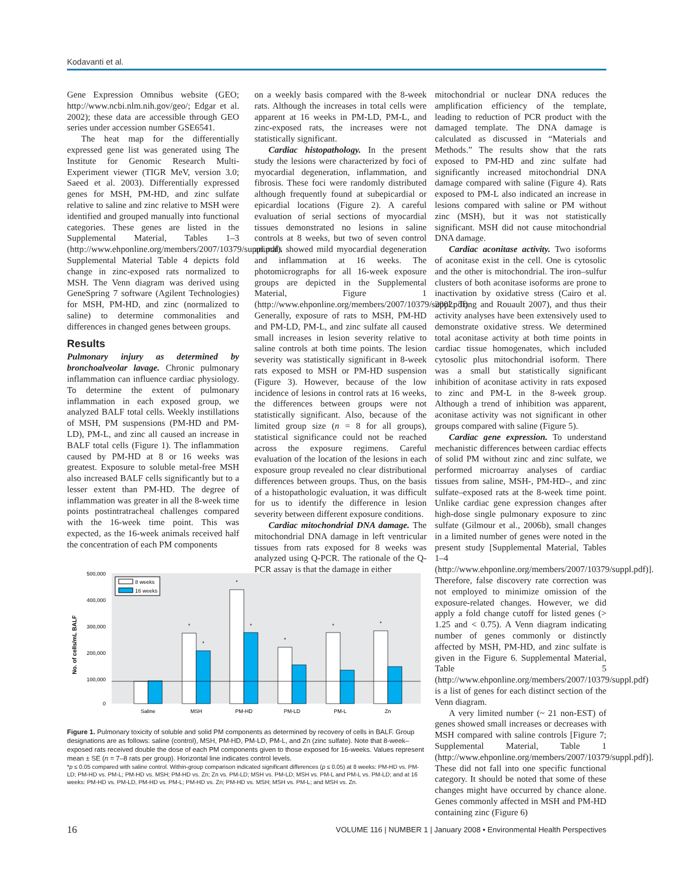Kodavanti et al.
Gene Expression Omnibus website (GEO; http://www.ncbi.nlm.nih.gov/geo/; Edgar et al. 2002); these data are accessible through GEO series under accession number GSE6541.
The heat map for the differentially expressed gene list was generated using The Institute for Genomic Research Multi-Experiment viewer (TIGR MeV, version 3.0; Saeed et al. 2003). Differentially expressed genes for MSH, PM-HD, and zinc sulfate relative to saline and zinc relative to MSH were identified and grouped manually into functional categories. These genes are listed in the Supplemental Material, Tables 1–3 (http://www.ehponline.org/members/2007/10379/suppl.pdf). Supplemental Material Table 4 depicts fold change in zinc-exposed rats normalized to MSH. The Venn diagram was derived using GeneSpring 7 software (Agilent Technologies) for MSH, PM-HD, and zinc (normalized to saline) to determine commonalities and differences in changed genes between groups.
Results
Pulmonary injury as determined by bronchoalveolar lavage. Chronic pulmonary inflammation can influence cardiac physiology. To determine the extent of pulmonary inflammation in each exposed group, we analyzed BALF total cells. Weekly instillations of MSH, PM suspensions (PM-HD and PM-LD), PM-L, and zinc all caused an increase in BALF total cells (Figure 1). The inflammation caused by PM-HD at 8 or 16 weeks was greatest. Exposure to soluble metal-free MSH also increased BALF cells significantly but to a lesser extent than PM-HD. The degree of inflammation was greater in all the 8-week time points postintratracheal challenges compared with the 16-week time point. This was expected, as the 16-week animals received half the concentration of each PM components
on a weekly basis compared with the 8-week rats. Although the increases in total cells were apparent at 16 weeks in PM-LD, PM-L, and zinc-exposed rats, the increases were not statistically significant.
Cardiac histopathology. In the present study the lesions were characterized by foci of myocardial degeneration, inflammation, and fibrosis. These foci were randomly distributed although frequently found at subepicardial or epicardial locations (Figure 2). A careful evaluation of serial sections of myocardial tissues demonstrated no lesions in saline controls at 8 weeks, but two of seven control animals showed mild myocardial degeneration and inflammation at 16 weeks. The photomicrographs for all 16-week exposure groups are depicted in the Supplemental Material, Figure 1 (http://www.ehponline.org/members/2007/10379/suppl.pdf). Generally, exposure of rats to MSH, PM-HD and PM-LD, PM-L, and zinc sulfate all caused small increases in lesion severity relative to saline controls at both time points. The lesion severity was statistically significant in 8-week rats exposed to MSH or PM-HD suspension (Figure 3). However, because of the low incidence of lesions in control rats at 16 weeks, the differences between groups were not statistically significant. Also, because of the limited group size (n = 8 for all groups), statistical significance could not be reached across the exposure regimens. Careful evaluation of the location of the lesions in each exposure group revealed no clear distributional differences between groups. Thus, on the basis of a histopathologic evaluation, it was difficult for us to identify the difference in lesion severity between different exposure conditions.
Cardiac mitochondrial DNA damage. The mitochondrial DNA damage in left ventricular tissues from rats exposed for 8 weeks was analyzed using Q-PCR. The rationale of the Q-PCR assay is that the damage in either
mitochondrial or nuclear DNA reduces the amplification efficiency of the template, leading to reduction of PCR product with the damaged template. The DNA damage is calculated as discussed in “Materials and Methods.” The results show that the rats exposed to PM-HD and zinc sulfate had significantly increased mitochondrial DNA damage compared with saline (Figure 4). Rats exposed to PM-L also indicated an increase in lesions compared with saline or PM without zinc (MSH), but it was not statistically significant. MSH did not cause mitochondrial DNA damage.
Cardiac aconitase activity. Two isoforms of aconitase exist in the cell. One is cytosolic and the other is mitochondrial. The iron–sulfur clusters of both aconitase isoforms are prone to inactivation by oxidative stress (Cairo et al. 2002; Tong and Rouault 2007), and thus their activity analyses have been extensively used to demonstrate oxidative stress. We determined total aconitase activity at both time points in cardiac tissue homogenates, which included cytosolic plus mitochondrial isoform. There was a small but statistically significant inhibition of aconitase activity in rats exposed to zinc and PM-L in the 8-week group. Although a trend of inhibition was apparent, aconitase activity was not significant in other groups compared with saline (Figure 5).
Cardiac gene expression. To understand mechanistic differences between cardiac effects of solid PM without zinc and zinc sulfate, we performed microarray analyses of cardiac tissues from saline, MSH-, PM-HD–, and zinc sulfate–exposed rats at the 8-week time point. Unlike cardiac gene expression changes after high-dose single pulmonary exposure to zinc sulfate (Gilmour et al., 2006b), small changes in a limited number of genes were noted in the present study [Supplemental Material, Tables 1–4 (http://www.ehponline.org/members/2007/10379/suppl.pdf)]. Therefore, false discovery rate correction was not employed to minimize omission of the exposure-related changes. However, we did apply a fold change cutoff for listed genes (> 1.25 and < 0.75). A Venn diagram indicating number of genes commonly or distinctly affected by MSH, PM-HD, and zinc sulfate is given in the Figure 6. Supplemental Material, Table 5 (http://www.ehponline.org/members/2007/10379/suppl.pdf) is a list of genes for each distinct section of the Venn diagram.
A very limited number (~ 21 non-EST) of genes showed small increases or decreases with MSH compared with saline controls [Figure 7; Supplemental Material, Table 1 (http://www.ehponline.org/members/2007/10379/suppl.pdf)]. These did not fall into one specific functional category. It should be noted that some of these changes might have occurred by chance alone. Genes commonly affected in MSH and PM-HD containing zinc (Figure 6)
500,000
400,000
300,000
200,000
100,000
0
No. of cells/mL BALF
8 weeks
16 weeks
*
*
*
*
*
*
*
Saline
MSH
PM-HD
PM-LD
PM-L
Zn
Figure 1. Pulmonary toxicity of soluble and solid PM components as determined by recovery of cells in BALF. Group designations are as follows: saline (control), MSH, PM-HD, PM-LD, PM-L, and Zn (zinc sulfate). Note that 8-week–exposed rats received double the dose of each PM components given to those exposed for 16-weeks. Values represent mean ± SE (n = 7–8 rats per group). Horizontal line indicates control levels.
*p ≤ 0.05 compared with saline control. Within-group comparison indicated significant differences (p ≤ 0.05) at 8 weeks: PM-HD vs. PM-LD; PM-HD vs. PM-L; PM-HD vs. MSH; PM-HD vs. Zn; Zn vs. PM-LD; MSH vs. PM-LD; MSH vs. PM-L and PM-L vs. PM-LD; and at 16 weeks: PM-HD vs. PM-LD, PM-HD vs. PM-L; PM-HD vs. Zn; PM-HD vs. MSH; MSH vs. PM-L; and MSH vs. Zn.
16 VOLUME 116 | NUMBER 1 | January 2008 • Environmental Health Perspectives